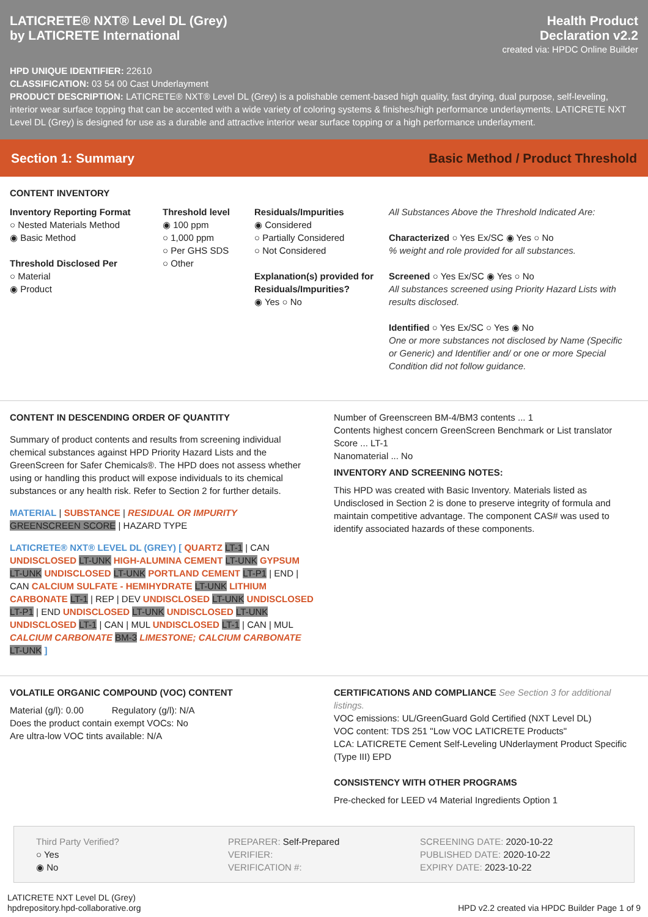LATICRETE® NXT® Level DL (Grey)
by LATICRETE International
Health Product
Declaration v2.2
created via: HPDC Online Builder
HPD UNIQUE IDENTIFIER: 22610
CLASSIFICATION: 03 54 00 Cast Underlayment
PRODUCT DESCRIPTION: LATICRETE® NXT® Level DL (Grey) is a polishable cement-based high quality, fast drying, dual purpose, self-leveling, interior wear surface topping that can be accented with a wide variety of coloring systems & finishes/high performance underlayments. LATICRETE NXT Level DL (Grey) is designed for use as a durable and attractive interior wear surface topping or a high performance underlayment.
Section 1: Summary Basic Method / Product Threshold
CONTENT INVENTORY
Inventory Reporting Format
○ Nested Materials Method
◉ Basic Method
Threshold Disclosed Per
○ Material
◉ Product
Threshold level
◉ 100 ppm
○ 1,000 ppm
○ Per GHS SDS
○ Other
Residuals/Impurities
◉ Considered
○ Partially Considered
○ Not Considered
Explanation(s) provided for Residuals/Impurities?
◉ Yes ○ No
All Substances Above the Threshold Indicated Are:
Characterized ○ Yes Ex/SC ◉ Yes ○ No
% weight and role provided for all substances.
Screened ○ Yes Ex/SC ◉ Yes ○ No
All substances screened using Priority Hazard Lists with results disclosed.
Identified ○ Yes Ex/SC ○ Yes ◉ No
One or more substances not disclosed by Name (Specific or Generic) and Identifier and/ or one or more Special Condition did not follow guidance.
CONTENT IN DESCENDING ORDER OF QUANTITY
Summary of product contents and results from screening individual chemical substances against HPD Priority Hazard Lists and the GreenScreen for Safer Chemicals®. The HPD does not assess whether using or handling this product will expose individuals to its chemical substances or any health risk. Refer to Section 2 for further details.
MATERIAL | SUBSTANCE | RESIDUAL OR IMPURITY
GREENSCREEN SCORE | HAZARD TYPE
LATICRETE® NXT® LEVEL DL (GREY) [ QUARTZ LT-1 | CAN UNDISCLOSED LT-UNK HIGH-ALUMINA CEMENT LT-UNK GYPSUM LT-UNK UNDISCLOSED LT-UNK PORTLAND CEMENT LT-P1 | END | CAN CALCIUM SULFATE - HEMIHYDRATE LT-UNK LITHIUM CARBONATE LT-1 | REP | DEV UNDISCLOSED LT-UNK UNDISCLOSED LT-P1 | END UNDISCLOSED LT-UNK UNDISCLOSED LT-UNK UNDISCLOSED LT-1 | CAN | MUL UNDISCLOSED LT-1 | CAN | MUL CALCIUM CARBONATE BM-3 LIMESTONE; CALCIUM CARBONATE LT-UNK ]
Number of Greenscreen BM-4/BM3 contents ... 1
Contents highest concern GreenScreen Benchmark or List translator Score ... LT-1
Nanomaterial ... No
INVENTORY AND SCREENING NOTES:
This HPD was created with Basic Inventory. Materials listed as Undisclosed in Section 2 is done to preserve integrity of formula and maintain competitive advantage. The component CAS# was used to identify associated hazards of these components.
VOLATILE ORGANIC COMPOUND (VOC) CONTENT
Material (g/l): 0.00 Regulatory (g/l): N/A
Does the product contain exempt VOCs: No
Are ultra-low VOC tints available: N/A
CERTIFICATIONS AND COMPLIANCE See Section 3 for additional listings.
VOC emissions: UL/GreenGuard Gold Certified (NXT Level DL)
VOC content: TDS 251 "Low VOC LATICRETE Products"
LCA: LATICRETE Cement Self-Leveling UNderlayment Product Specific (Type III) EPD
CONSISTENCY WITH OTHER PROGRAMS
Pre-checked for LEED v4 Material Ingredients Option 1
Third Party Verified?
○ Yes
◉ No
PREPARER: Self-Prepared
VERIFIER:
VERIFICATION #:
SCREENING DATE: 2020-10-22
PUBLISHED DATE: 2020-10-22
EXPIRY DATE: 2023-10-22
LATICRETE NXT Level DL (Grey)
hpdrepository.hpd-collaborative.org
HPD v2.2 created via HPDC Builder Page 1 of 9